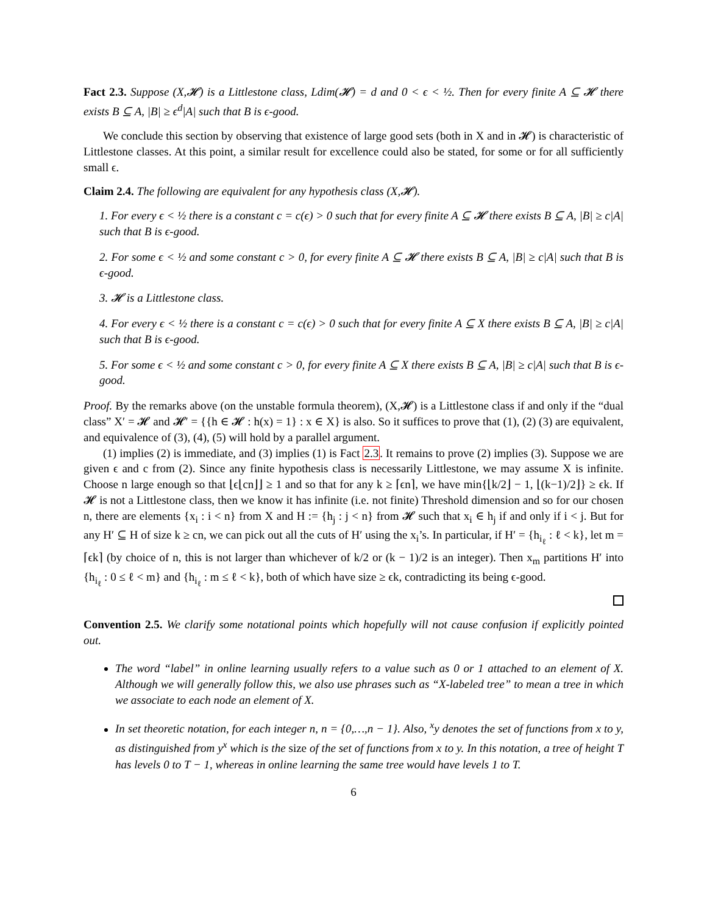Fact 2.3. Suppose (X,𝓗) is a Littlestone class, Ldim(𝓗) = d and 0 < ϵ < ½. Then for every finite A ⊆ 𝓗 there exists B ⊆ A, |B| ≥ ϵ<sup>d</sup>|A| such that B is ϵ-good.
We conclude this section by observing that existence of large good sets (both in X and in 𝓗) is characteristic of Littlestone classes. At this point, a similar result for excellence could also be stated, for some or for all sufficiently small ϵ.
Claim 2.4. The following are equivalent for any hypothesis class (X,𝓗).
1. For every ϵ < ½ there is a constant c = c(ϵ) > 0 such that for every finite A ⊆ 𝓗 there exists B ⊆ A, |B| ≥ c|A| such that B is ϵ-good.
2. For some ϵ < ½ and some constant c > 0, for every finite A ⊆ 𝓗 there exists B ⊆ A, |B| ≥ c|A| such that B is ϵ-good.
3. 𝓗 is a Littlestone class.
4. For every ϵ < ½ there is a constant c = c(ϵ) > 0 such that for every finite A ⊆ X there exists B ⊆ A, |B| ≥ c|A| such that B is ϵ-good.
5. For some ϵ < ½ and some constant c > 0, for every finite A ⊆ X there exists B ⊆ A, |B| ≥ c|A| such that B is ϵ-good.
Proof. By the remarks above (on the unstable formula theorem), (X,𝓗) is a Littlestone class if and only if the “dual class” X′ = 𝓗 and 𝓗′ = {{h ∈ 𝓗 : h(x) = 1} : x ∈ X} is also. So it suffices to prove that (1), (2) (3) are equivalent, and equivalence of (3), (4), (5) will hold by a parallel argument.
(1) implies (2) is immediate, and (3) implies (1) is Fact 2.3. It remains to prove (2) implies (3). Suppose we are given ϵ and c from (2). Since any finite hypothesis class is necessarily Littlestone, we may assume X is infinite. Choose n large enough so that ⌊ϵ⌊cn⌋⌋ ≥ 1 and so that for any k ≥ ⌈ϵn⌉, we have min{⌊k/2⌋ − 1, ⌊(k−1)/2⌋} ≥ ϵk. If 𝓗 is not a Littlestone class, then we know it has infinite (i.e. not finite) Threshold dimension and so for our chosen n, there are elements {x<sub>i</sub> : i < n} from X and H := {h<sub>j</sub> : j < n} from 𝓗 such that x<sub>i</sub> ∈ h<sub>j</sub> if and only if i < j. But for any H′ ⊆ H of size k ≥ cn, we can pick out all the cuts of H′ using the x<sub>i</sub>’s. In particular, if H′ = {h<sub>i<sub>ℓ</sub></sub> : ℓ < k}, let m = ⌈ϵk⌉ (by choice of n, this is not larger than whichever of k/2 or (k − 1)/2 is an integer). Then x<sub>m</sub> partitions H′ into {h<sub>i<sub>ℓ</sub></sub> : 0 ≤ ℓ < m} and {h<sub>i<sub>ℓ</sub></sub> : m ≤ ℓ < k}, both of which have size ≥ ϵk, contradicting its being ϵ-good.
Convention 2.5. We clarify some notational points which hopefully will not cause confusion if explicitly pointed out.
The word “label” in online learning usually refers to a value such as 0 or 1 attached to an element of X. Although we will generally follow this, we also use phrases such as “X-labeled tree” to mean a tree in which we associate to each node an element of X.
In set theoretic notation, for each integer n, n = {0,…,n − 1}. Also, <sup>x</sup>y denotes the set of functions from x to y, as distinguished from y<sup>x</sup> which is the size of the set of functions from x to y. In this notation, a tree of height T has levels 0 to T − 1, whereas in online learning the same tree would have levels 1 to T.
6